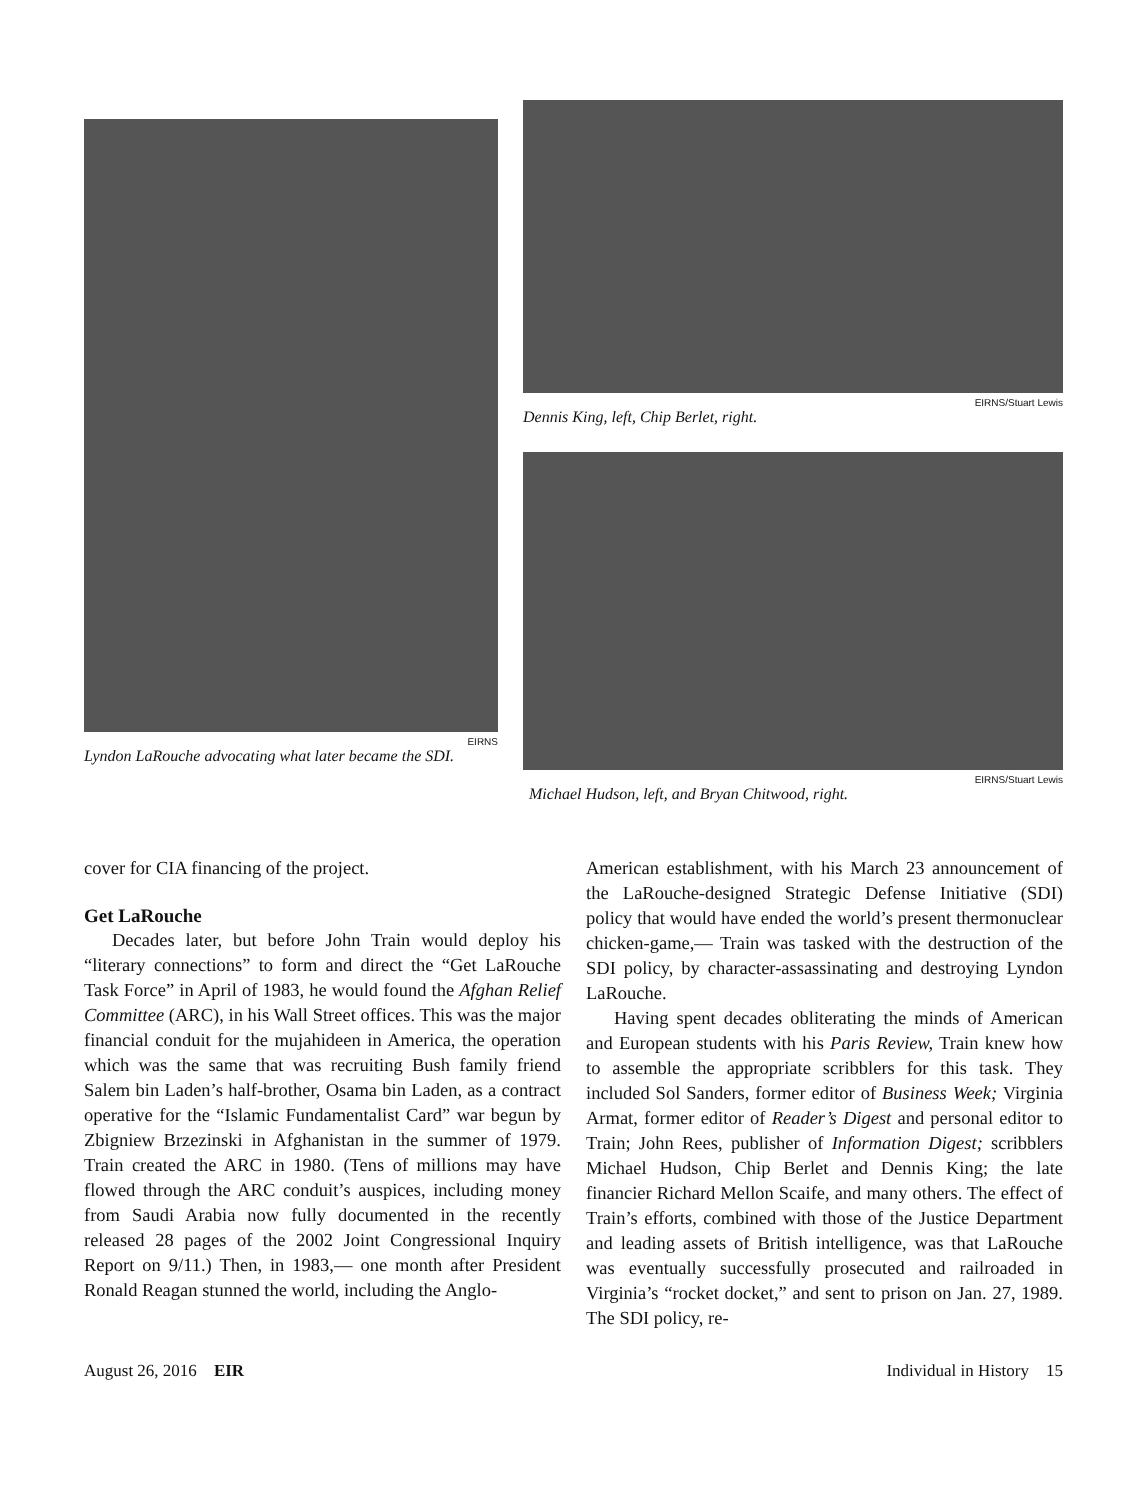EIRNS
Lyndon LaRouche advocating what later became the SDI.
EIRNS/Stuart Lewis
Dennis King, left, Chip Berlet, right.
EIRNS/Stuart Lewis
Michael Hudson, left, and Bryan Chitwood, right.
cover for CIA financing of the project.
Get LaRouche
Decades later, but before John Train would deploy his “literary connections” to form and direct the “Get LaRouche Task Force” in April of 1983, he would found the Afghan Relief Committee (ARC), in his Wall Street offices. This was the major financial conduit for the mujahideen in America, the operation which was the same that was recruiting Bush family friend Salem bin Laden’s half-brother, Osama bin Laden, as a contract operative for the “Islamic Fundamentalist Card” war begun by Zbigniew Brzezinski in Afghanistan in the summer of 1979. Train created the ARC in 1980. (Tens of millions may have flowed through the ARC conduit’s auspices, including money from Saudi Arabia now fully documented in the recently released 28 pages of the 2002 Joint Congressional Inquiry Report on 9/11.) Then, in 1983,— one month after President Ronald Reagan stunned the world, including the Anglo-
American establishment, with his March 23 announcement of the LaRouche-designed Strategic Defense Initiative (SDI) policy that would have ended the world’s present thermonuclear chicken-game,— Train was tasked with the destruction of the SDI policy, by character-assassinating and destroying Lyndon LaRouche.
Having spent decades obliterating the minds of American and European students with his Paris Review, Train knew how to assemble the appropriate scribblers for this task. They included Sol Sanders, former editor of Business Week; Virginia Armat, former editor of Reader’s Digest and personal editor to Train; John Rees, publisher of Information Digest; scribblers Michael Hudson, Chip Berlet and Dennis King; the late financier Richard Mellon Scaife, and many others. The effect of Train’s efforts, combined with those of the Justice Department and leading assets of British intelligence, was that LaRouche was eventually successfully prosecuted and railroaded in Virginia’s “rocket docket,” and sent to prison on Jan. 27, 1989. The SDI policy, re-
August 26, 2016 EIR Individual in History 15